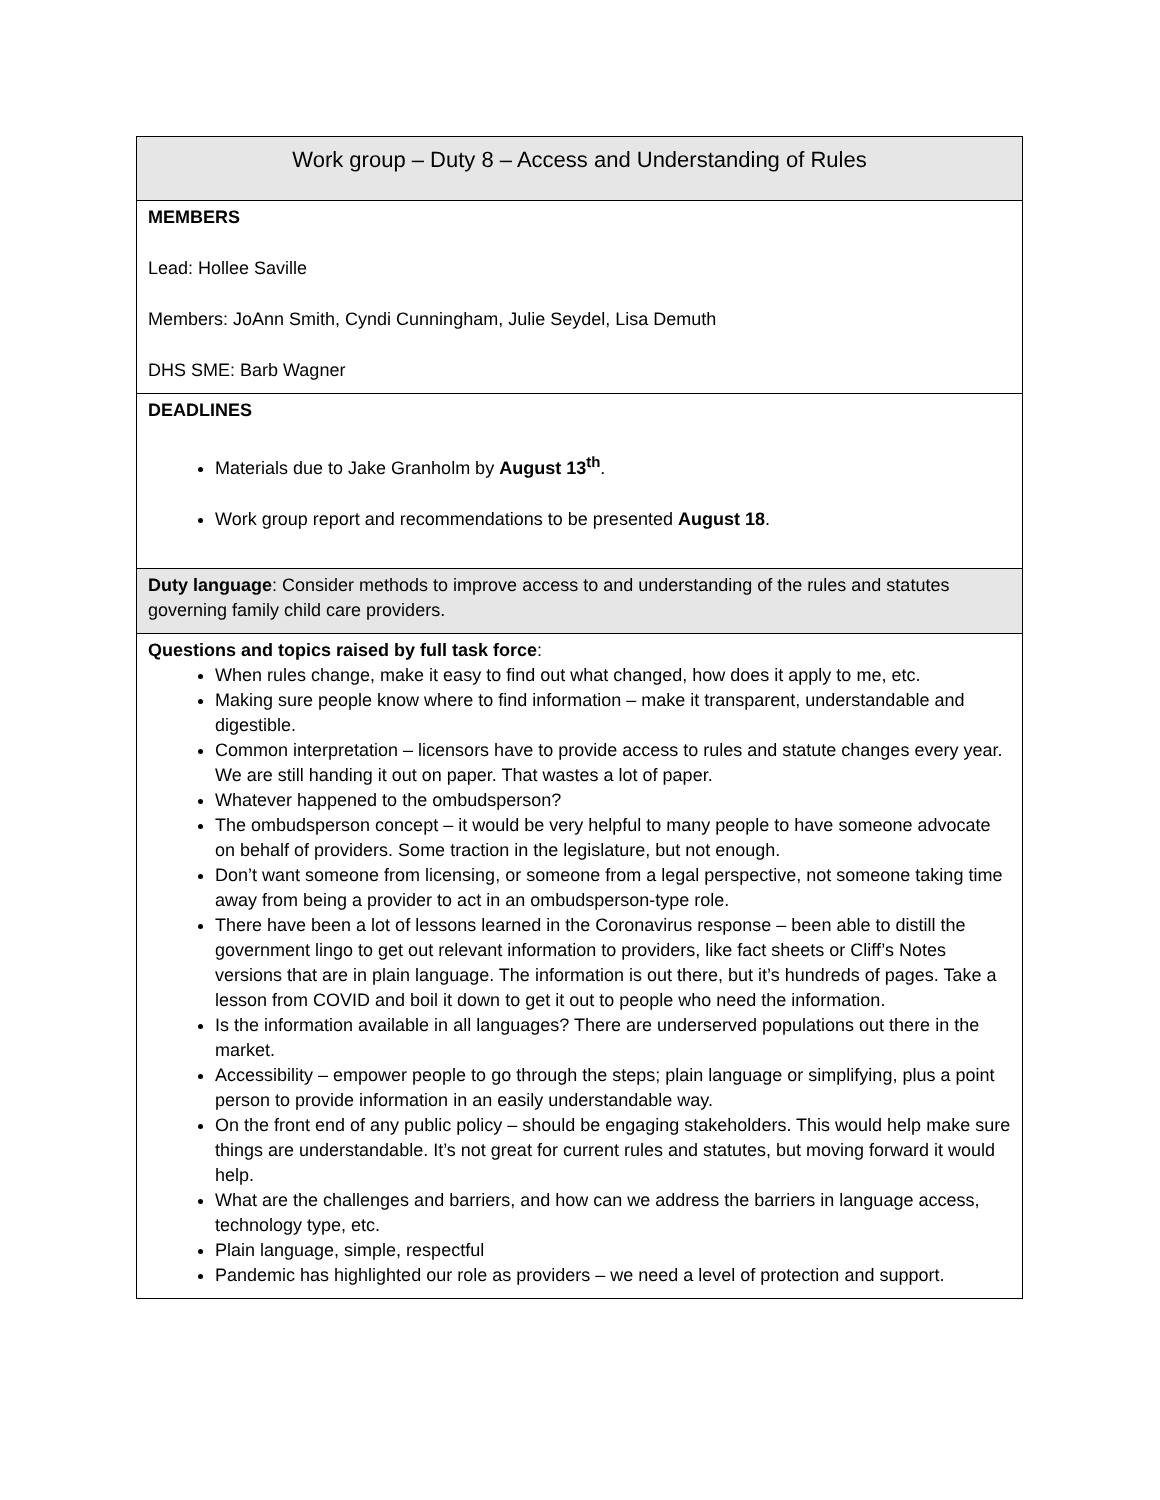| Work group – Duty 8 – Access and Understanding of Rules |
| MEMBERS Lead: Hollee Saville Members: JoAnn Smith, Cyndi Cunningham, Julie Seydel, Lisa Demuth DHS SME: Barb Wagner |
| DEADLINES Materials due to Jake Granholm by August 13<sup>th</sup> . Work group report and recommendations to be presented August 18 . |
| Duty language : Consider methods to improve access to and understanding of the rules and statutes governing family child care providers. |
| Questions and topics raised by full task force : When rules change, make it easy to find out what changed, how does it apply to me, etc. Making sure people know where to find information – make it transparent, understandable and digestible. Common interpretation – licensors have to provide access to rules and statute changes every year. We are still handing it out on paper. That wastes a lot of paper. Whatever happened to the ombudsperson? The ombudsperson concept – it would be very helpful to many people to have someone advocate on behalf of providers. Some traction in the legislature, but not enough. Don’t want someone from licensing, or someone from a legal perspective, not someone taking time away from being a provider to act in an ombudsperson-type role. There have been a lot of lessons learned in the Coronavirus response – been able to distill the government lingo to get out relevant information to providers, like fact sheets or Cliff’s Notes versions that are in plain language. The information is out there, but it’s hundreds of pages. Take a lesson from COVID and boil it down to get it out to people who need the information. Is the information available in all languages? There are underserved populations out there in the market. Accessibility – empower people to go through the steps; plain language or simplifying, plus a point person to provide information in an easily understandable way. On the front end of any public policy – should be engaging stakeholders. This would help make sure things are understandable. It’s not great for current rules and statutes, but moving forward it would help. What are the challenges and barriers, and how can we address the barriers in language access, technology type, etc. Plain language, simple, respectful Pandemic has highlighted our role as providers – we need a level of protection and support. |